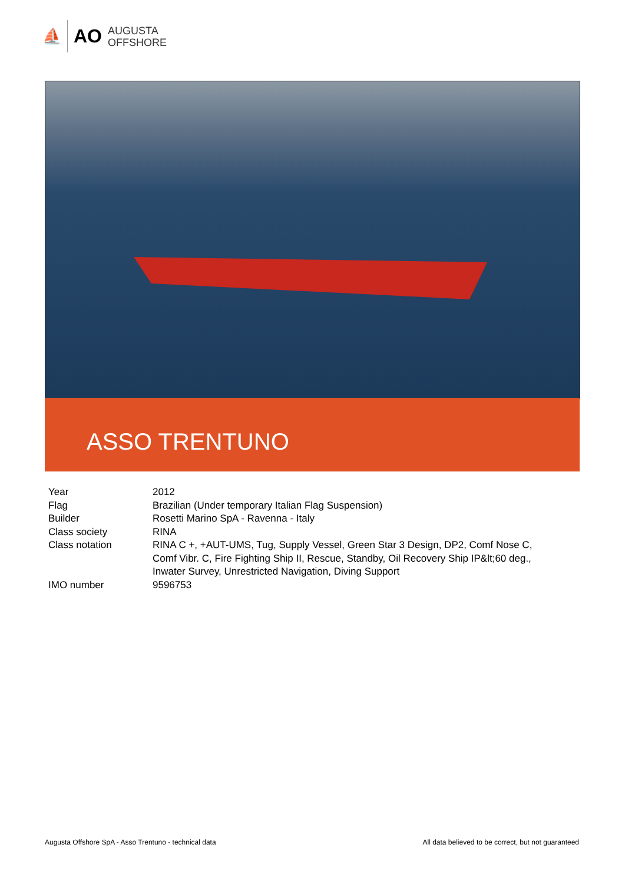⛵ AO
AUGUSTA
OFFSHORE
ASSO TRENTUNO
| Year | 2012 |
| Flag | Brazilian (Under temporary Italian Flag Suspension) |
| Builder | Rosetti Marino SpA - Ravenna - Italy |
| Class society | RINA |
| Class notation | RINA C +, +AUT-UMS, Tug, Supply Vessel, Green Star 3 Design, DP2, Comf Nose C, Comf Vibr. C, Fire Fighting Ship II, Rescue, Standby, Oil Recovery Ship IP&lt;60 deg., Inwater Survey, Unrestricted Navigation, Diving Support |
| IMO number | 9596753 |
Augusta Offshore SpA - Asso Trentuno - technical data All data believed to be correct, but not guaranteed